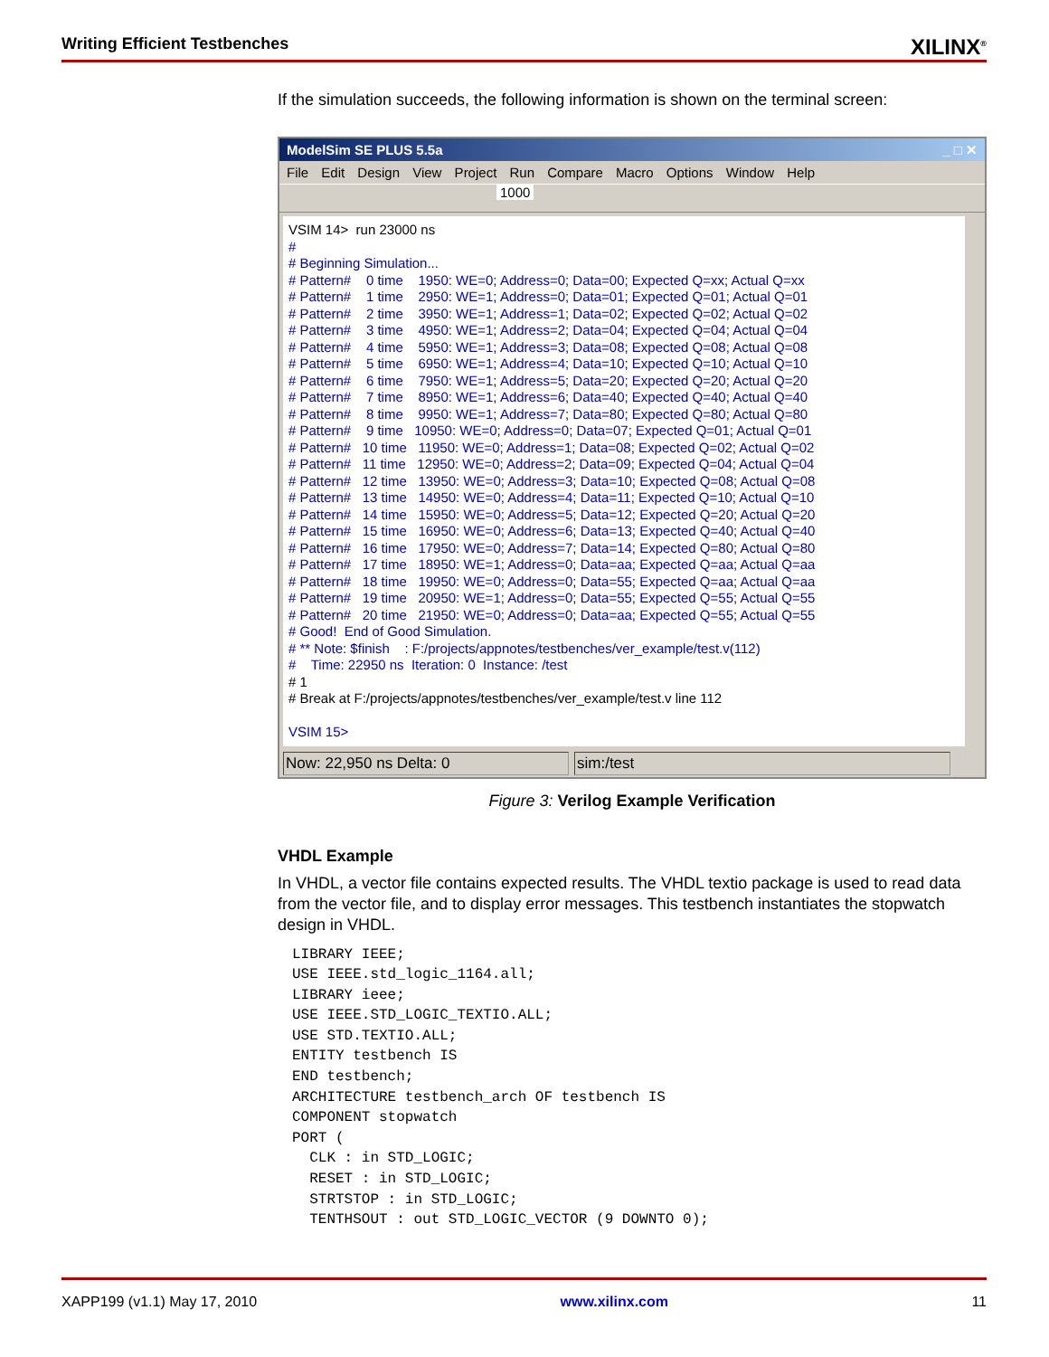Writing Efficient Testbenches XILINX<sup>®</sup>
If the simulation succeeds, the following information is shown on the terminal screen:
ModelSim SE PLUS 5.5a _ □ ✕
File Edit Design View Project Run Compare Macro Options Window Help
1000
VSIM 14> run 23000 ns # # Beginning Simulation... # Pattern# 0 time 1950: WE=0; Address=0; Data=00; Expected Q=xx; Actual Q=xx # Pattern# 1 time 2950: WE=1; Address=0; Data=01; Expected Q=01; Actual Q=01 # Pattern# 2 time 3950: WE=1; Address=1; Data=02; Expected Q=02; Actual Q=02 # Pattern# 3 time 4950: WE=1; Address=2; Data=04; Expected Q=04; Actual Q=04 # Pattern# 4 time 5950: WE=1; Address=3; Data=08; Expected Q=08; Actual Q=08 # Pattern# 5 time 6950: WE=1; Address=4; Data=10; Expected Q=10; Actual Q=10 # Pattern# 6 time 7950: WE=1; Address=5; Data=20; Expected Q=20; Actual Q=20 # Pattern# 7 time 8950: WE=1; Address=6; Data=40; Expected Q=40; Actual Q=40 # Pattern# 8 time 9950: WE=1; Address=7; Data=80; Expected Q=80; Actual Q=80 # Pattern# 9 time 10950: WE=0; Address=0; Data=07; Expected Q=01; Actual Q=01 # Pattern# 10 time 11950: WE=0; Address=1; Data=08; Expected Q=02; Actual Q=02 # Pattern# 11 time 12950: WE=0; Address=2; Data=09; Expected Q=04; Actual Q=04 # Pattern# 12 time 13950: WE=0; Address=3; Data=10; Expected Q=08; Actual Q=08 # Pattern# 13 time 14950: WE=0; Address=4; Data=11; Expected Q=10; Actual Q=10 # Pattern# 14 time 15950: WE=0; Address=5; Data=12; Expected Q=20; Actual Q=20 # Pattern# 15 time 16950: WE=0; Address=6; Data=13; Expected Q=40; Actual Q=40 # Pattern# 16 time 17950: WE=0; Address=7; Data=14; Expected Q=80; Actual Q=80 # Pattern# 17 time 18950: WE=1; Address=0; Data=aa; Expected Q=aa; Actual Q=aa # Pattern# 18 time 19950: WE=0; Address=0; Data=55; Expected Q=aa; Actual Q=aa # Pattern# 19 time 20950: WE=1; Address=0; Data=55; Expected Q=55; Actual Q=55 # Pattern# 20 time 21950: WE=0; Address=0; Data=aa; Expected Q=55; Actual Q=55 # Good! End of Good Simulation. # ** Note: $finish : F:/projects/appnotes/testbenches/ver_example/test.v(112) # Time: 22950 ns Iteration: 0 Instance: /test # 1 # Break at F:/projects/appnotes/testbenches/ver_example/test.v line 112 VSIM 15>
Now: 22,950 ns Delta: 0 sim:/test
Figure 3: Verilog Example Verification
VHDL Example
In VHDL, a vector file contains expected results. The VHDL textio package is used to read data from the vector file, and to display error messages. This testbench instantiates the stopwatch design in VHDL.
LIBRARY IEEE;
USE IEEE.std_logic_1164.all;
LIBRARY ieee;
USE IEEE.STD_LOGIC_TEXTIO.ALL;
USE STD.TEXTIO.ALL;
ENTITY testbench IS
END testbench;
ARCHITECTURE testbench_arch OF testbench IS
COMPONENT stopwatch
PORT (
  CLK : in STD_LOGIC;
  RESET : in STD_LOGIC;
  STRTSTOP : in STD_LOGIC;
  TENTHSOUT : out STD_LOGIC_VECTOR (9 DOWNTO 0);
XAPP199 (v1.1) May 17, 2010 www.xilinx.com 11